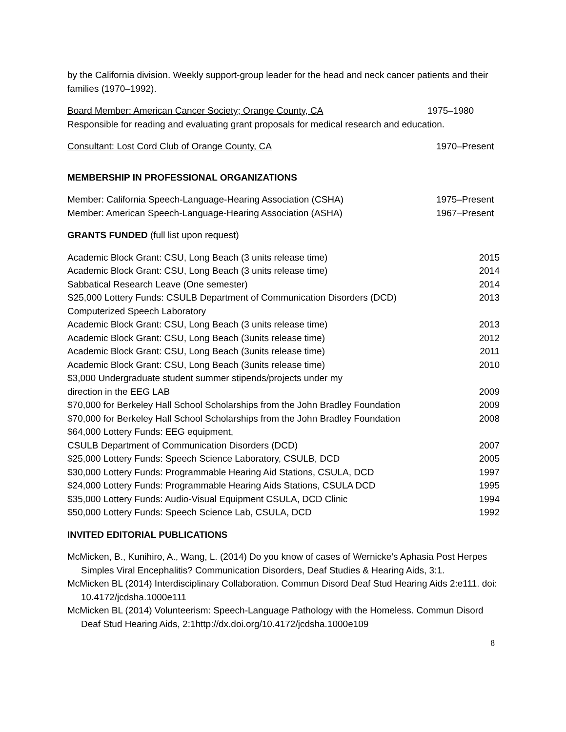by the California division. Weekly support-group leader for the head and neck cancer patients and their families (1970–1992).
Board Member: American Cancer Society; Orange County, CA 1975–1980
Responsible for reading and evaluating grant proposals for medical research and education.
Consultant: Lost Cord Club of Orange County, CA 1970–Present
MEMBERSHIP IN PROFESSIONAL ORGANIZATIONS
Member: California Speech-Language-Hearing Association (CSHA) 1975–Present
Member: American Speech-Language-Hearing Association (ASHA) 1967–Present
GRANTS FUNDED (full list upon request)
Academic Block Grant: CSU, Long Beach (3 units release time) 2015
Academic Block Grant: CSU, Long Beach (3 units release time) 2014
Sabbatical Research Leave (One semester) 2014
S25,000 Lottery Funds: CSULB Department of Communication Disorders (DCD) 2013
Computerized Speech Laboratory
Academic Block Grant: CSU, Long Beach (3 units release time) 2013
Academic Block Grant: CSU, Long Beach (3units release time) 2012
Academic Block Grant: CSU, Long Beach (3units release time) 2011
Academic Block Grant: CSU, Long Beach (3units release time) 2010
$3,000 Undergraduate student summer stipends/projects under my
direction in the EEG LAB 2009
$70,000 for Berkeley Hall School Scholarships from the John Bradley Foundation 2009
$70,000 for Berkeley Hall School Scholarships from the John Bradley Foundation 2008
$64,000 Lottery Funds: EEG equipment,
CSULB Department of Communication Disorders (DCD) 2007
$25,000 Lottery Funds: Speech Science Laboratory, CSULB, DCD 2005
$30,000 Lottery Funds: Programmable Hearing Aid Stations, CSULA, DCD 1997
$24,000 Lottery Funds: Programmable Hearing Aids Stations, CSULA DCD 1995
$35,000 Lottery Funds: Audio-Visual Equipment CSULA, DCD Clinic 1994
$50,000 Lottery Funds: Speech Science Lab, CSULA, DCD 1992
INVITED EDITORIAL PUBLICATIONS
McMicken, B., Kunihiro, A., Wang, L. (2014) Do you know of cases of Wernicke’s Aphasia Post Herpes Simples Viral Encephalitis? Communication Disorders, Deaf Studies & Hearing Aids, 3:1.
McMicken BL (2014) Interdisciplinary Collaboration. Commun Disord Deaf Stud Hearing Aids 2:e111. doi: 10.4172/jcdsha.1000e111
McMicken BL (2014) Volunteerism: Speech-Language Pathology with the Homeless. Commun Disord Deaf Stud Hearing Aids, 2:1http://dx.doi.org/10.4172/jcdsha.1000e109
8